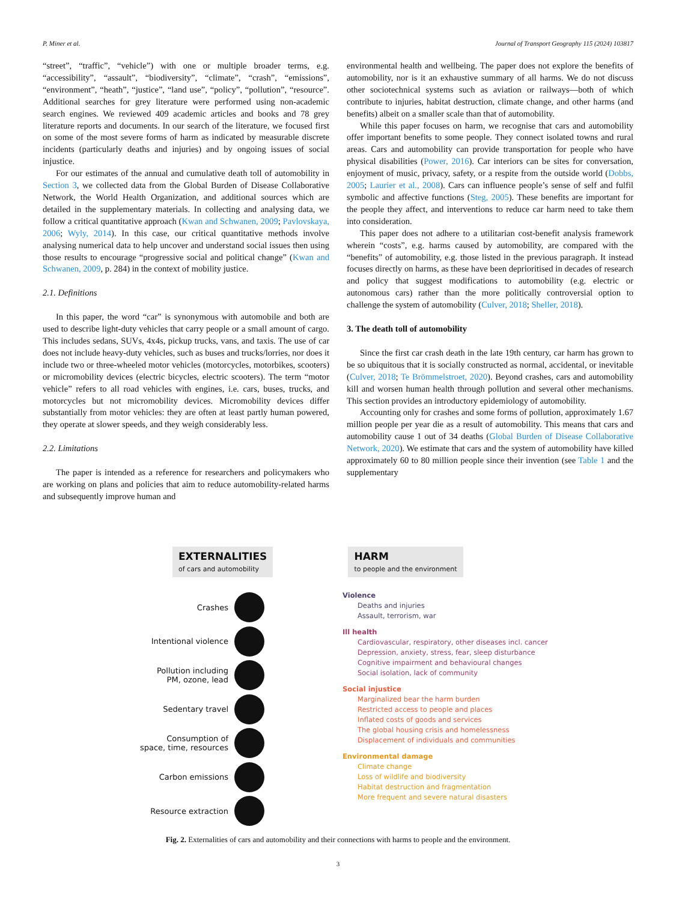P. Miner et al. Journal of Transport Geography 115 (2024) 103817
“street”, “traffic”, “vehicle”) with one or multiple broader terms, e.g. “accessibility”, “assault”, “biodiversity”, “climate”, “crash”, “emissions”, “environment”, “heath”, “justice”, “land use”, “policy”, “pollution”, “resource”. Additional searches for grey literature were performed using non-academic search engines. We reviewed 409 academic articles and books and 78 grey literature reports and documents. In our search of the literature, we focused first on some of the most severe forms of harm as indicated by measurable discrete incidents (particularly deaths and injuries) and by ongoing issues of social injustice.
For our estimates of the annual and cumulative death toll of automobility in Section 3, we collected data from the Global Burden of Disease Collaborative Network, the World Health Organization, and additional sources which are detailed in the supplementary materials. In collecting and analysing data, we follow a critical quantitative approach (Kwan and Schwanen, 2009; Pavlovskaya, 2006; Wyly, 2014). In this case, our critical quantitative methods involve analysing numerical data to help uncover and understand social issues then using those results to encourage “progressive social and political change” (Kwan and Schwanen, 2009, p. 284) in the context of mobility justice.
2.1. Definitions
In this paper, the word “car” is synonymous with automobile and both are used to describe light-duty vehicles that carry people or a small amount of cargo. This includes sedans, SUVs, 4x4s, pickup trucks, vans, and taxis. The use of car does not include heavy-duty vehicles, such as buses and trucks/lorries, nor does it include two or three-wheeled motor vehicles (motorcycles, motorbikes, scooters) or micromobility devices (electric bicycles, electric scooters). The term “motor vehicle” refers to all road vehicles with engines, i.e. cars, buses, trucks, and motorcycles but not micromobility devices. Micromobility devices differ substantially from motor vehicles: they are often at least partly human powered, they operate at slower speeds, and they weigh considerably less.
2.2. Limitations
The paper is intended as a reference for researchers and policymakers who are working on plans and policies that aim to reduce automobility-related harms and subsequently improve human and
environmental health and wellbeing. The paper does not explore the benefits of automobility, nor is it an exhaustive summary of all harms. We do not discuss other sociotechnical systems such as aviation or railways—both of which contribute to injuries, habitat destruction, climate change, and other harms (and benefits) albeit on a smaller scale than that of automobility.
While this paper focuses on harm, we recognise that cars and automobility offer important benefits to some people. They connect isolated towns and rural areas. Cars and automobility can provide transportation for people who have physical disabilities (Power, 2016). Car interiors can be sites for conversation, enjoyment of music, privacy, safety, or a respite from the outside world (Dobbs, 2005; Laurier et al., 2008). Cars can influence people’s sense of self and fulfil symbolic and affective functions (Steg, 2005). These benefits are important for the people they affect, and interventions to reduce car harm need to take them into consideration.
This paper does not adhere to a utilitarian cost-benefit analysis framework wherein “costs”, e.g. harms caused by automobility, are compared with the “benefits” of automobility, e.g. those listed in the previous paragraph. It instead focuses directly on harms, as these have been deprioritised in decades of research and policy that suggest modifications to automobility (e.g. electric or autonomous cars) rather than the more politically controversial option to challenge the system of automobility (Culver, 2018; Sheller, 2018).
3. The death toll of automobility
Since the first car crash death in the late 19th century, car harm has grown to be so ubiquitous that it is socially constructed as normal, accidental, or inevitable (Culver, 2018; Te Brömmelstroet, 2020). Beyond crashes, cars and automobility kill and worsen human health through pollution and several other mechanisms. This section provides an introductory epidemiology of automobility.
Accounting only for crashes and some forms of pollution, approximately 1.67 million people per year die as a result of automobility. This means that cars and automobility cause 1 out of 34 deaths (Global Burden of Disease Collaborative Network, 2020). We estimate that cars and the system of automobility have killed approximately 60 to 80 million people since their invention (see Table 1 and the supplementary
EXTERNALITIES of cars and automobility HARM to people and the environment
Crashes
Intentional violence
Pollution including
PM, ozone, lead
Sedentary travel
Consumption of
space, time, resources
Carbon emissions
Resource extraction
Violence
Deaths and injuries
Assault, terrorism, war
Ill health
Cardiovascular, respiratory, other diseases incl. cancer
Depression, anxiety, stress, fear, sleep disturbance
Cognitive impairment and behavioural changes
Social isolation, lack of community
Social injustice
Marginalized bear the harm burden
Restricted access to people and places
Inflated costs of goods and services
The global housing crisis and homelessness
Displacement of individuals and communities
Environmental damage
Climate change
Loss of wildlife and biodiversity
Habitat destruction and fragmentation
More frequent and severe natural disasters
Fig. 2. Externalities of cars and automobility and their connections with harms to people and the environment.
3